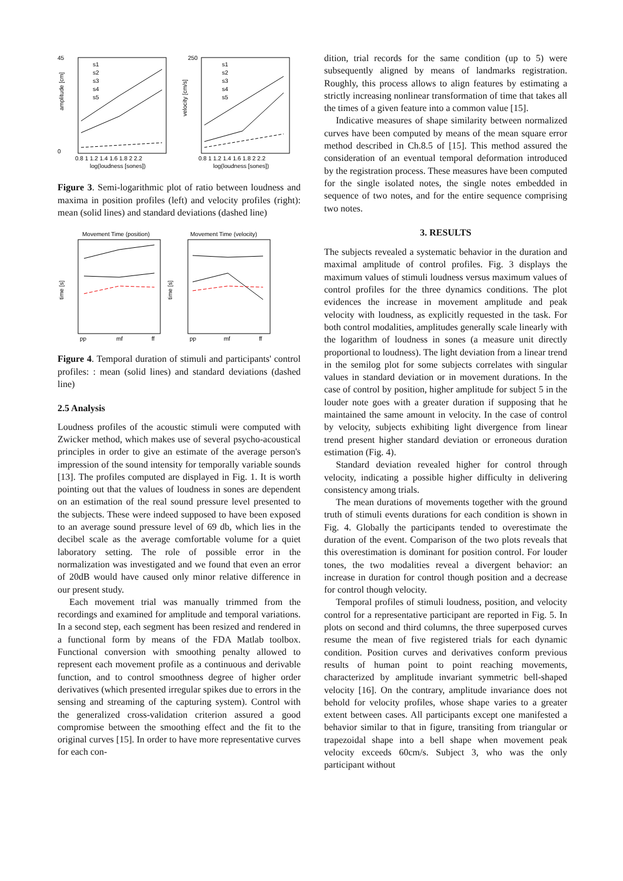45
0
0.8 1 1.2 1.4 1.6 1.8 2 2.2
log(loudness [sones])
250
0.8 1 1.2 1.4 1.6 1.8 2 2.2
log(loudness [sones])
s1
s2
s3
s4
s5
s1
s2
s3
s4
s5
amplitude [cm]
velocity [cm/s]
Figure 3. Semi-logarithmic plot of ratio between loudness and maxima in position profiles (left) and velocity profiles (right): mean (solid lines) and standard deviations (dashed line)
Movement Time (position)
Movement Time (velocity)
pp
mf
ff
pp
mf
ff
time [s]
time [s]
Figure 4. Temporal duration of stimuli and participants' control profiles: : mean (solid lines) and standard deviations (dashed line)
2.5 Analysis
Loudness profiles of the acoustic stimuli were computed with Zwicker method, which makes use of several psycho-acoustical principles in order to give an estimate of the average person's impression of the sound intensity for temporally variable sounds [13]. The profiles computed are displayed in Fig. 1. It is worth pointing out that the values of loudness in sones are dependent on an estimation of the real sound pressure level presented to the subjects. These were indeed supposed to have been exposed to an average sound pressure level of 69 db, which lies in the decibel scale as the average comfortable volume for a quiet laboratory setting. The role of possible error in the normalization was investigated and we found that even an error of 20dB would have caused only minor relative difference in our present study.
Each movement trial was manually trimmed from the recordings and examined for amplitude and temporal variations. In a second step, each segment has been resized and rendered in a functional form by means of the FDA Matlab toolbox. Functional conversion with smoothing penalty allowed to represent each movement profile as a continuous and derivable function, and to control smoothness degree of higher order derivatives (which presented irregular spikes due to errors in the sensing and streaming of the capturing system). Control with the generalized cross-validation criterion assured a good compromise between the smoothing effect and the fit to the original curves [15]. In order to have more representative curves for each con-
dition, trial records for the same condition (up to 5) were subsequently aligned by means of landmarks registration. Roughly, this process allows to align features by estimating a strictly increasing nonlinear transformation of time that takes all the times of a given feature into a common value [15].
Indicative measures of shape similarity between normalized curves have been computed by means of the mean square error method described in Ch.8.5 of [15]. This method assured the consideration of an eventual temporal deformation introduced by the registration process. These measures have been computed for the single isolated notes, the single notes embedded in sequence of two notes, and for the entire sequence comprising two notes.
3. RESULTS
The subjects revealed a systematic behavior in the duration and maximal amplitude of control profiles. Fig. 3 displays the maximum values of stimuli loudness versus maximum values of control profiles for the three dynamics conditions. The plot evidences the increase in movement amplitude and peak velocity with loudness, as explicitly requested in the task. For both control modalities, amplitudes generally scale linearly with the logarithm of loudness in sones (a measure unit directly proportional to loudness). The light deviation from a linear trend in the semilog plot for some subjects correlates with singular values in standard deviation or in movement durations. In the case of control by position, higher amplitude for subject 5 in the louder note goes with a greater duration if supposing that he maintained the same amount in velocity. In the case of control by velocity, subjects exhibiting light divergence from linear trend present higher standard deviation or erroneous duration estimation (Fig. 4).
Standard deviation revealed higher for control through velocity, indicating a possible higher difficulty in delivering consistency among trials.
The mean durations of movements together with the ground truth of stimuli events durations for each condition is shown in Fig. 4. Globally the participants tended to overestimate the duration of the event. Comparison of the two plots reveals that this overestimation is dominant for position control. For louder tones, the two modalities reveal a divergent behavior: an increase in duration for control though position and a decrease for control though velocity.
Temporal profiles of stimuli loudness, position, and velocity control for a representative participant are reported in Fig. 5. In plots on second and third columns, the three superposed curves resume the mean of five registered trials for each dynamic condition. Position curves and derivatives conform previous results of human point to point reaching movements, characterized by amplitude invariant symmetric bell-shaped velocity [16]. On the contrary, amplitude invariance does not behold for velocity profiles, whose shape varies to a greater extent between cases. All participants except one manifested a behavior similar to that in figure, transiting from triangular or trapezoidal shape into a bell shape when movement peak velocity exceeds 60cm/s. Subject 3, who was the only participant without